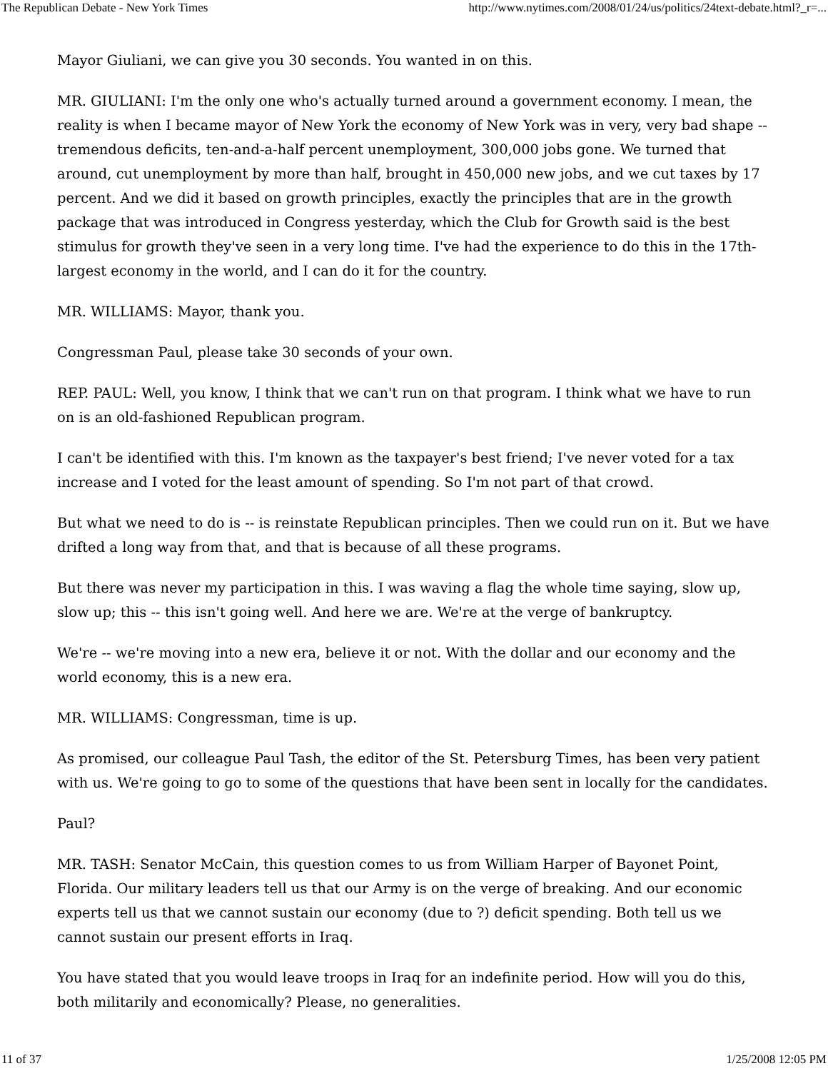The Republican Debate - New York Times http://www.nytimes.com/2008/01/24/us/politics/24text-debate.html?_r=...
Mayor Giuliani, we can give you 30 seconds. You wanted in on this.
MR. GIULIANI: I'm the only one who's actually turned around a government economy. I mean, the reality is when I became mayor of New York the economy of New York was in very, very bad shape -- tremendous deficits, ten-and-a-half percent unemployment, 300,000 jobs gone. We turned that around, cut unemployment by more than half, brought in 450,000 new jobs, and we cut taxes by 17 percent. And we did it based on growth principles, exactly the principles that are in the growth package that was introduced in Congress yesterday, which the Club for Growth said is the best stimulus for growth they've seen in a very long time. I've had the experience to do this in the 17th-largest economy in the world, and I can do it for the country.
MR. WILLIAMS: Mayor, thank you.
Congressman Paul, please take 30 seconds of your own.
REP. PAUL: Well, you know, I think that we can't run on that program. I think what we have to run on is an old-fashioned Republican program.
I can't be identified with this. I'm known as the taxpayer's best friend; I've never voted for a tax increase and I voted for the least amount of spending. So I'm not part of that crowd.
But what we need to do is -- is reinstate Republican principles. Then we could run on it. But we have drifted a long way from that, and that is because of all these programs.
But there was never my participation in this. I was waving a flag the whole time saying, slow up, slow up; this -- this isn't going well. And here we are. We're at the verge of bankruptcy.
We're -- we're moving into a new era, believe it or not. With the dollar and our economy and the world economy, this is a new era.
MR. WILLIAMS: Congressman, time is up.
As promised, our colleague Paul Tash, the editor of the St. Petersburg Times, has been very patient with us. We're going to go to some of the questions that have been sent in locally for the candidates.
Paul?
MR. TASH: Senator McCain, this question comes to us from William Harper of Bayonet Point, Florida. Our military leaders tell us that our Army is on the verge of breaking. And our economic experts tell us that we cannot sustain our economy (due to ?) deficit spending. Both tell us we cannot sustain our present efforts in Iraq.
You have stated that you would leave troops in Iraq for an indefinite period. How will you do this, both militarily and economically? Please, no generalities.
11 of 37 1/25/2008 12:05 PM